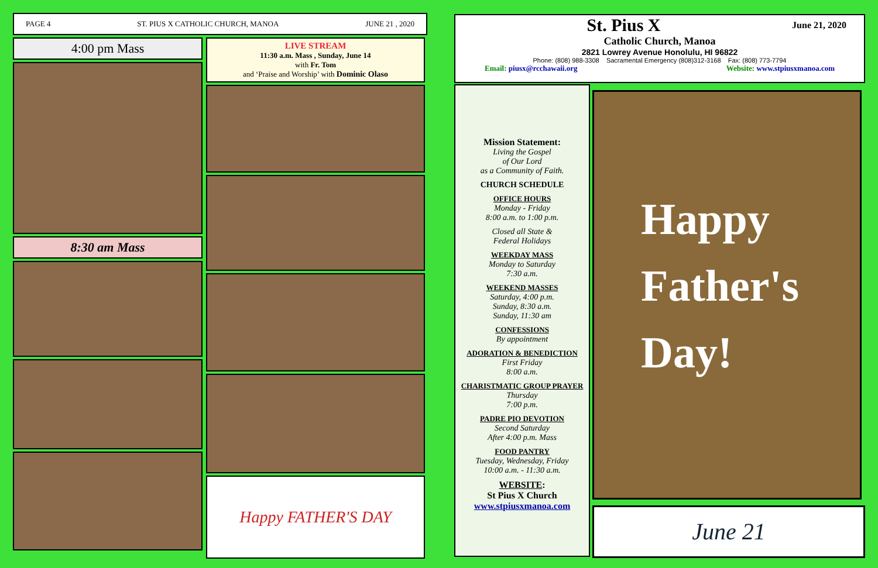PAGE 4 ST. PIUS X CATHOLIC CHURCH, MANOA JUNE 21 , 2020
4:00 pm Mass
8:30 am Mass
LIVE STREAM
11:30 a.m. Mass , Sunday, June 14
with Fr. Tom
and ‘Praise and Worship’ with Dominic Olaso
Happy FATHER'S DAY
St. Pius X June 21, 2020
Catholic Church, Manoa
2821 Lowrey Avenue Honolulu, HI 96822
Phone: (808) 988-3308 Sacramental Emergency (808)312-3168 Fax: (808) 773-7794
Email: piusx@rcchawaii.org Website: www.stpiusxmanoa.com
Mission Statement:
Living the Gospel
of Our Lord
as a Community of Faith.
CHURCH SCHEDULE
OFFICE HOURS
Monday - Friday
8:00 a.m. to 1:00 p.m.
Closed all State &
Federal Holidays
WEEKDAY MASS
Monday to Saturday
7:30 a.m.
WEEKEND MASSES
Saturday, 4:00 p.m.
Sunday, 8:30 a.m.
Sunday, 11:30 am
CONFESSIONS
By appointment
ADORATION & BENEDICTION
First Friday
8:00 a.m.
CHARISTMATIC GROUP PRAYER
Thursday
7:00 p.m.
PADRE PIO DEVOTION
Second Saturday
After 4:00 p.m. Mass
FOOD PANTRY
Tuesday, Wednesday, Friday
10:00 a.m. - 11:30 a.m.
WEBSITE:
St Pius X Church
www.stpiusxmanoa.com
Happy
Father's
Day!
June 21